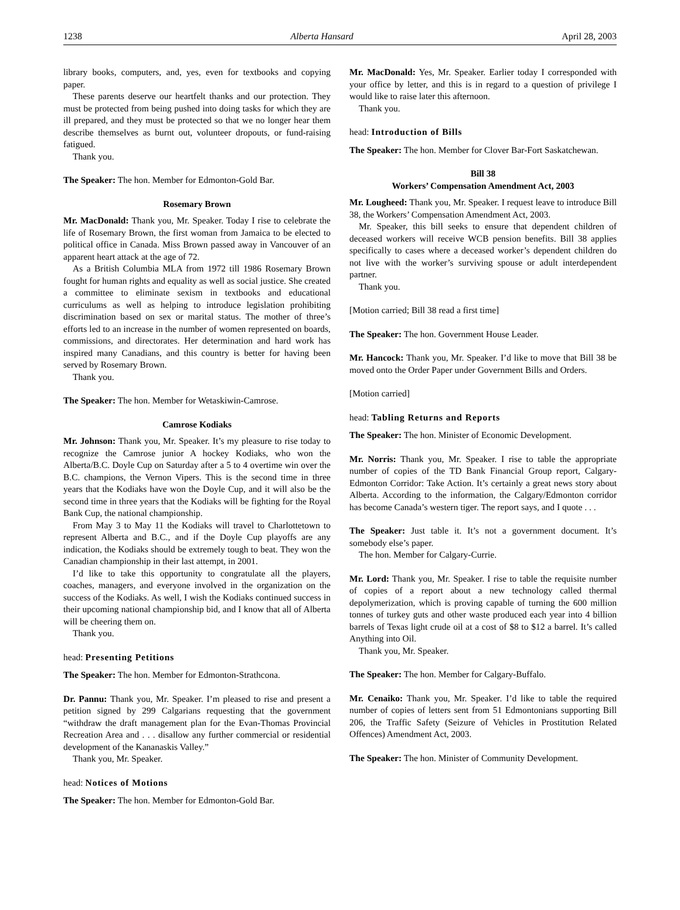1238 Alberta Hansard April 28, 2003
library books, computers, and, yes, even for textbooks and copying paper.
These parents deserve our heartfelt thanks and our protection. They must be protected from being pushed into doing tasks for which they are ill prepared, and they must be protected so that we no longer hear them describe themselves as burnt out, volunteer dropouts, or fund-raising fatigued.
Thank you.
The Speaker: The hon. Member for Edmonton-Gold Bar.
Rosemary Brown
Mr. MacDonald: Thank you, Mr. Speaker. Today I rise to celebrate the life of Rosemary Brown, the first woman from Jamaica to be elected to political office in Canada. Miss Brown passed away in Vancouver of an apparent heart attack at the age of 72.
As a British Columbia MLA from 1972 till 1986 Rosemary Brown fought for human rights and equality as well as social justice. She created a committee to eliminate sexism in textbooks and educational curriculums as well as helping to introduce legislation prohibiting discrimination based on sex or marital status. The mother of three’s efforts led to an increase in the number of women represented on boards, commissions, and directorates. Her determination and hard work has inspired many Canadians, and this country is better for having been served by Rosemary Brown.
Thank you.
The Speaker: The hon. Member for Wetaskiwin-Camrose.
Camrose Kodiaks
Mr. Johnson: Thank you, Mr. Speaker. It’s my pleasure to rise today to recognize the Camrose junior A hockey Kodiaks, who won the Alberta/B.C. Doyle Cup on Saturday after a 5 to 4 overtime win over the B.C. champions, the Vernon Vipers. This is the second time in three years that the Kodiaks have won the Doyle Cup, and it will also be the second time in three years that the Kodiaks will be fighting for the Royal Bank Cup, the national championship.
From May 3 to May 11 the Kodiaks will travel to Charlottetown to represent Alberta and B.C., and if the Doyle Cup playoffs are any indication, the Kodiaks should be extremely tough to beat. They won the Canadian championship in their last attempt, in 2001.
I’d like to take this opportunity to congratulate all the players, coaches, managers, and everyone involved in the organization on the success of the Kodiaks. As well, I wish the Kodiaks continued success in their upcoming national championship bid, and I know that all of Alberta will be cheering them on.
Thank you.
head: Presenting Petitions
The Speaker: The hon. Member for Edmonton-Strathcona.
Dr. Pannu: Thank you, Mr. Speaker. I’m pleased to rise and present a petition signed by 299 Calgarians requesting that the government “withdraw the draft management plan for the Evan-Thomas Provincial Recreation Area and . . . disallow any further commercial or residential development of the Kananaskis Valley.”
Thank you, Mr. Speaker.
head: Notices of Motions
The Speaker: The hon. Member for Edmonton-Gold Bar.
Mr. MacDonald: Yes, Mr. Speaker. Earlier today I corresponded with your office by letter, and this is in regard to a question of privilege I would like to raise later this afternoon.
Thank you.
head: Introduction of Bills
The Speaker: The hon. Member for Clover Bar-Fort Saskatchewan.
Bill 38
Workers’ Compensation Amendment Act, 2003
Mr. Lougheed: Thank you, Mr. Speaker. I request leave to introduce Bill 38, the Workers’ Compensation Amendment Act, 2003.
Mr. Speaker, this bill seeks to ensure that dependent children of deceased workers will receive WCB pension benefits. Bill 38 applies specifically to cases where a deceased worker’s dependent children do not live with the worker’s surviving spouse or adult interdependent partner.
Thank you.
[Motion carried; Bill 38 read a first time]
The Speaker: The hon. Government House Leader.
Mr. Hancock: Thank you, Mr. Speaker. I’d like to move that Bill 38 be moved onto the Order Paper under Government Bills and Orders.
[Motion carried]
head: Tabling Returns and Reports
The Speaker: The hon. Minister of Economic Development.
Mr. Norris: Thank you, Mr. Speaker. I rise to table the appropriate number of copies of the TD Bank Financial Group report, Calgary-Edmonton Corridor: Take Action. It’s certainly a great news story about Alberta. According to the information, the Calgary/Edmonton corridor has become Canada’s western tiger. The report says, and I quote . . .
The Speaker: Just table it. It’s not a government document. It’s somebody else’s paper.
The hon. Member for Calgary-Currie.
Mr. Lord: Thank you, Mr. Speaker. I rise to table the requisite number of copies of a report about a new technology called thermal depolymerization, which is proving capable of turning the 600 million tonnes of turkey guts and other waste produced each year into 4 billion barrels of Texas light crude oil at a cost of $8 to $12 a barrel. It’s called Anything into Oil.
Thank you, Mr. Speaker.
The Speaker: The hon. Member for Calgary-Buffalo.
Mr. Cenaiko: Thank you, Mr. Speaker. I’d like to table the required number of copies of letters sent from 51 Edmontonians supporting Bill 206, the Traffic Safety (Seizure of Vehicles in Prostitution Related Offences) Amendment Act, 2003.
The Speaker: The hon. Minister of Community Development.